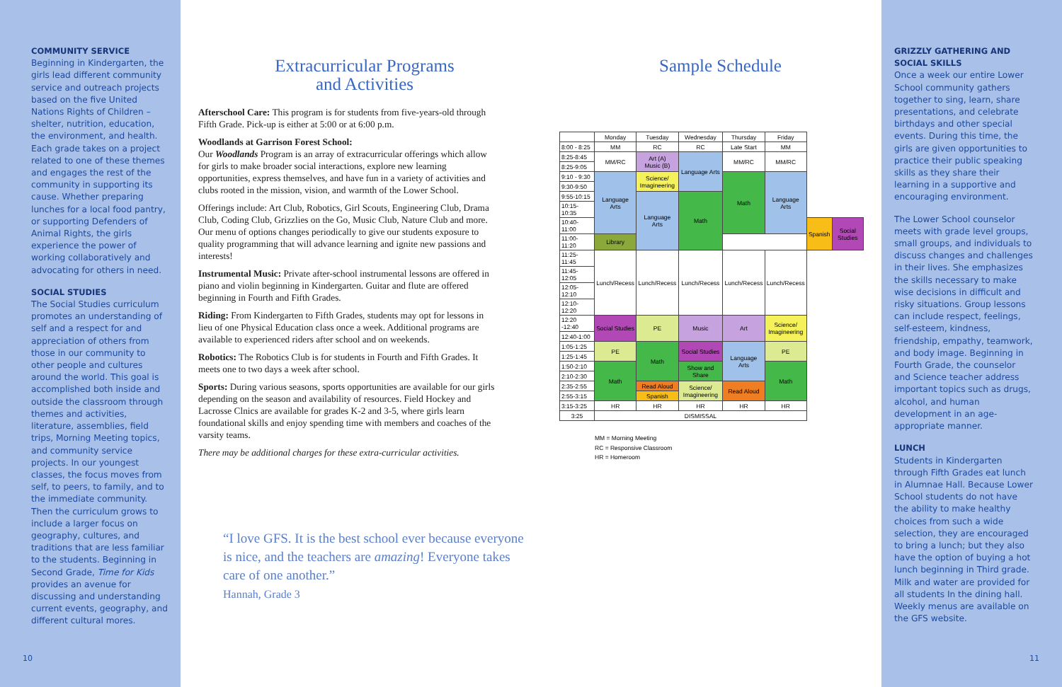COMMUNITY SERVICE
Beginning in Kindergarten, the girls lead different community service and outreach projects based on the five United Nations Rights of Children – shelter, nutrition, education, the environment, and health. Each grade takes on a project related to one of these themes and engages the rest of the community in supporting its cause. Whether preparing lunches for a local food pantry, or supporting Defenders of Animal Rights, the girls experience the power of working collaboratively and advocating for others in need.
SOCIAL STUDIES
The Social Studies curriculum promotes an understanding of self and a respect for and appreciation of others from those in our community to other people and cultures around the world. This goal is accomplished both inside and outside the classroom through themes and activities, literature, assemblies, field trips, Morning Meeting topics, and community service projects. In our youngest classes, the focus moves from self, to peers, to family, and to the immediate community. Then the curriculum grows to include a larger focus on geography, cultures, and traditions that are less familiar to the students. Beginning in Second Grade, Time for Kids provides an avenue for discussing and understanding current events, geography, and different cultural mores.
10
Extracurricular Programs
and Activities
Afterschool Care: This program is for students from five-years-old through Fifth Grade. Pick-up is either at 5:00 or at 6:00 p.m.
Woodlands at Garrison Forest School:
Our Woodlands Program is an array of extracurricular offerings which allow for girls to make broader social interactions, explore new learning opportunities, express themselves, and have fun in a variety of activities and clubs rooted in the mission, vision, and warmth of the Lower School.
Offerings include: Art Club, Robotics, Girl Scouts, Engineering Club, Drama Club, Coding Club, Grizzlies on the Go, Music Club, Nature Club and more. Our menu of options changes periodically to give our students exposure to quality programming that will advance learning and ignite new passions and interests!
Instrumental Music: Private after-school instrumental lessons are offered in piano and violin beginning in Kindergarten. Guitar and flute are offered beginning in Fourth and Fifth Grades.
Riding: From Kindergarten to Fifth Grades, students may opt for lessons in lieu of one Physical Education class once a week. Additional programs are available to experienced riders after school and on weekends.
Robotics: The Robotics Club is for students in Fourth and Fifth Grades. It meets one to two days a week after school.
Sports: During various seasons, sports opportunities are available for our girls depending on the season and availability of resources. Field Hockey and Lacrosse Clnics are available for grades K-2 and 3-5, where girls learn foundational skills and enjoy spending time with members and coaches of the varsity teams.
There may be additional charges for these extra-curricular activities.
“I love GFS. It is the best school ever because everyone is nice, and the teachers are amazing! Everyone takes care of one another.”
Hannah, Grade 3
Sample Schedule
| | Monday | Tuesday | Wednesday | Thursday | Friday | | |
| --- | --- | --- | --- | --- | --- | --- | --- |
| 8:00 - 8:25 | MM | RC | RC | Late Start | MM | | |
| 8:25-8:45 | MM/RC | Art (A) Music (B) | Language Arts | MM/RC | MM/RC | | |
| 8:25-9:05 | | | | | | | |
| 9:10 - 9:30 | Language Arts | Science/ Imagineering | | Math | Language Arts | | |
| 9:30-9:50 | | | | | | | |
| 9:55-10:15 | | Language Arts | Math | | | | |
| 10:15-10:35 | | | | | | | |
| 10:40-11:00 | | | | | | Spanish | Social Studies |
| 11:00-11:20 | Library | | | | | | |
| 11:25-11:45 | Lunch/Recess | Lunch/Recess | Lunch/Recess | Lunch/Recess | Lunch/Recess | | |
| 11:45-12:05 | | | | | | | |
| 12:05-12:10 | | | | | | | |
| 12:10-12:20 | | | | | | | |
| 12:20 -12:40 | Social Studies | PE | Music | Art | Science/ Imagineering | | |
| 12:40-1:00 | | | | | | | |
| 1:05-1:25 | PE | Math | Social Studies | Language Arts | PE | | |
| 1:25-1:45 | | | | | | | |
| 1:50-2:10 | Math | | Show and Share | | Math | | |
| 2:10-2:30 | | | | | | | |
| 2:35-2:55 | | Read Aloud | Science/ Imagineering | Read Aloud | | | |
| 2:55-3:15 | | Spanish | | | | | |
| 3:15-3:25 | HR | HR | HR | HR | HR | | |
| 3:25 | DISMISSAL | | | | | | |
MM = Morning Meeting
RC = Responsive Classroom
HR = Homeroom
GRIZZLY GATHERING AND SOCIAL SKILLS
Once a week our entire Lower School community gathers together to sing, learn, share presentations, and celebrate birthdays and other special events. During this time, the girls are given opportunities to practice their public speaking skills as they share their learning in a supportive and encouraging environment.
The Lower School counselor meets with grade level groups, small groups, and individuals to discuss changes and challenges in their lives. She emphasizes the skills necessary to make wise decisions in difficult and risky situations. Group lessons can include respect, feelings, self-esteem, kindness, friendship, empathy, teamwork, and body image. Beginning in Fourth Grade, the counselor and Science teacher address important topics such as drugs, alcohol, and human development in an age-appropriate manner.
LUNCH
Students in Kindergarten through Fifth Grades eat lunch in Alumnae Hall. Because Lower School students do not have the ability to make healthy choices from such a wide selection, they are encouraged to bring a lunch; but they also have the option of buying a hot lunch beginning in Third grade. Milk and water are provided for all students In the dining hall. Weekly menus are available on the GFS website.
11